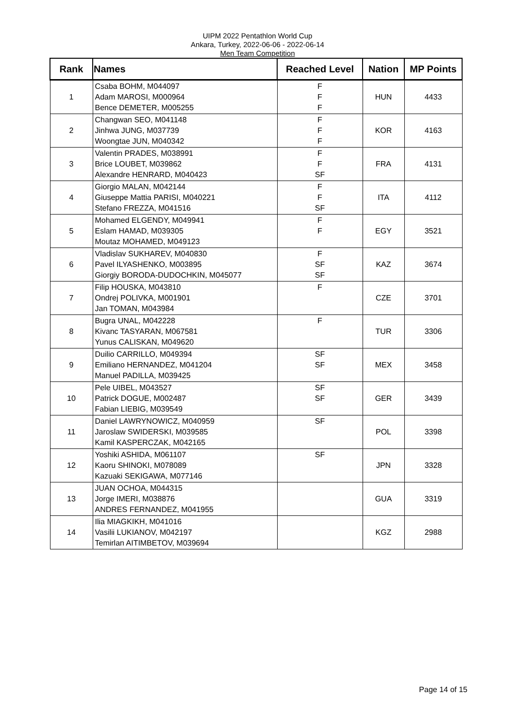UIPM 2022 Pentathlon World Cup
Ankara, Turkey, 2022-06-06 - 2022-06-14
Men Team Competition
| Rank | Names | Reached Level | Nation | MP Points |
| --- | --- | --- | --- | --- |
| 1 | Csaba BOHM, M044097 Adam MAROSI, M000964 Bence DEMETER, M005255 | F F F | HUN | 4433 |
| 2 | Changwan SEO, M041148 Jinhwa JUNG, M037739 Woongtae JUN, M040342 | F F F | KOR | 4163 |
| 3 | Valentin PRADES, M038991 Brice LOUBET, M039862 Alexandre HENRARD, M040423 | F F SF | FRA | 4131 |
| 4 | Giorgio MALAN, M042144 Giuseppe Mattia PARISI, M040221 Stefano FREZZA, M041516 | F F SF | ITA | 4112 |
| 5 | Mohamed ELGENDY, M049941 Eslam HAMAD, M039305 Moutaz MOHAMED, M049123 | F F | EGY | 3521 |
| 6 | Vladislav SUKHAREV, M040830 Pavel ILYASHENKO, M003895 Giorgiy BORODA-DUDOCHKIN, M045077 | F SF SF | KAZ | 3674 |
| 7 | Filip HOUSKA, M043810 Ondrej POLIVKA, M001901 Jan TOMAN, M043984 | F | CZE | 3701 |
| 8 | Bugra UNAL, M042228 Kivanc TASYARAN, M067581 Yunus CALISKAN, M049620 | F | TUR | 3306 |
| 9 | Duilio CARRILLO, M049394 Emiliano HERNANDEZ, M041204 Manuel PADILLA, M039425 | SF SF | MEX | 3458 |
| 10 | Pele UIBEL, M043527 Patrick DOGUE, M002487 Fabian LIEBIG, M039549 | SF SF | GER | 3439 |
| 11 | Daniel LAWRYNOWICZ, M040959 Jaroslaw SWIDERSKI, M039585 Kamil KASPERCZAK, M042165 | SF | POL | 3398 |
| 12 | Yoshiki ASHIDA, M061107 Kaoru SHINOKI, M078089 Kazuaki SEKIGAWA, M077146 | SF | JPN | 3328 |
| 13 | JUAN OCHOA, M044315 Jorge IMERI, M038876 ANDRES FERNANDEZ, M041955 | | GUA | 3319 |
| 14 | Ilia MIAGKIKH, M041016 Vasilii LUKIANOV, M042197 Temirlan AITIMBETOV, M039694 | | KGZ | 2988 |
Page 14 of 15